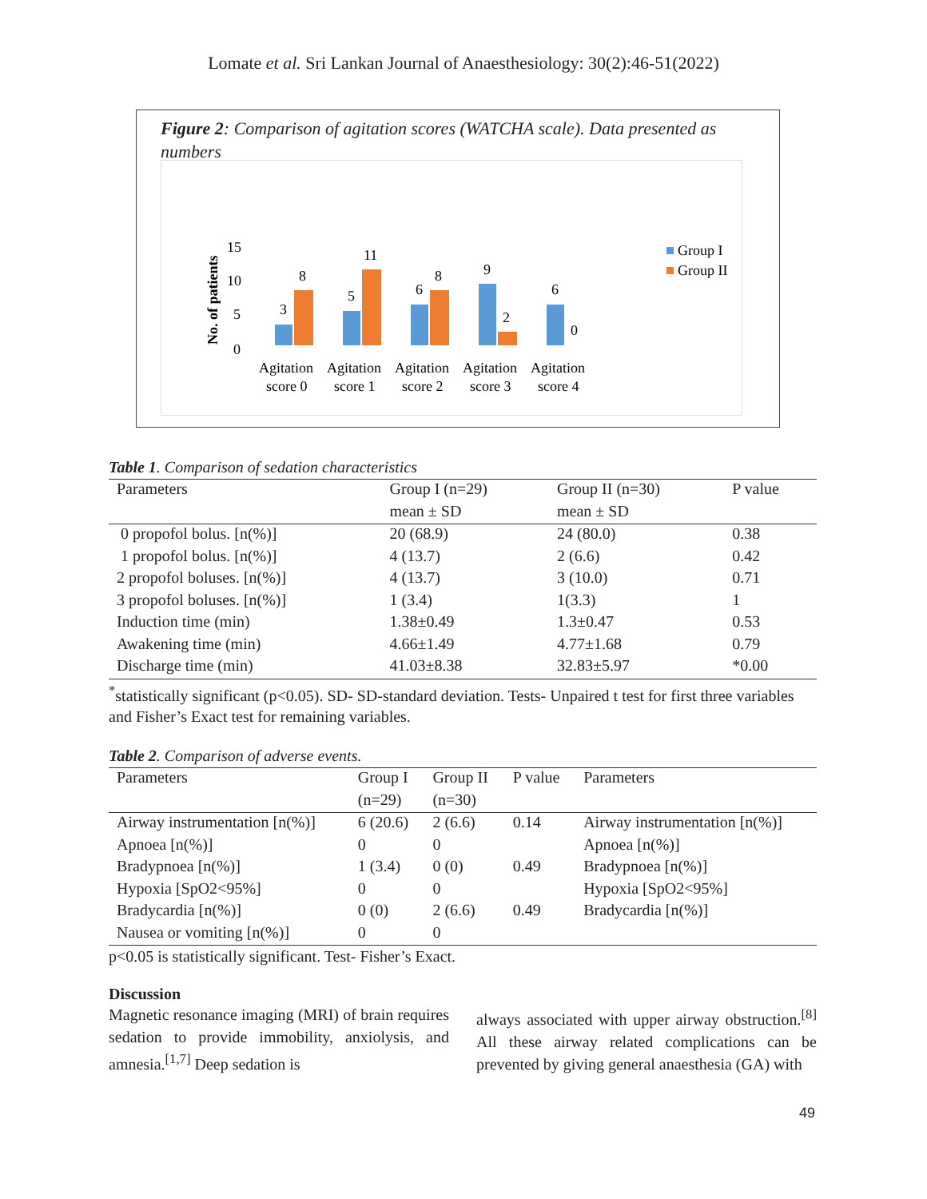Lomate et al. Sri Lankan Journal of Anaesthesiology: 30(2):46-51(2022)
Figure 2: Comparison of agitation scores (WATCHA scale). Data presented as numbers
No. of patients
15
10
5
0
3
8
5
11
6
8
9
2
6
0
Agitation
score 0
Agitation
score 1
Agitation
score 2
Agitation
score 3
Agitation
score 4
Group I
Group II
Table 1. Comparison of sedation characteristics
| Parameters | Group I (n=29) | Group II (n=30) | P value |
| --- | --- | --- | --- |
| | mean ± SD | mean ± SD | |
| 0 propofol bolus. [n(%)] | 20 (68.9) | 24 (80.0) | 0.38 |
| 1 propofol bolus. [n(%)] | 4 (13.7) | 2 (6.6) | 0.42 |
| 2 propofol boluses. [n(%)] | 4 (13.7) | 3 (10.0) | 0.71 |
| 3 propofol boluses. [n(%)] | 1 (3.4) | 1(3.3) | 1 |
| Induction time (min) | 1.38±0.49 | 1.3±0.47 | 0.53 |
| Awakening time (min) | 4.66±1.49 | 4.77±1.68 | 0.79 |
| Discharge time (min) | 41.03±8.38 | 32.83±5.97 | *0.00 |
<sup>*</sup> statistically significant (p<0.05). SD- SD-standard deviation. Tests- Unpaired t test for first three variables and Fisher’s Exact test for remaining variables.
Table 2. Comparison of adverse events.
| Parameters | Group I | Group II | P value | Parameters |
| --- | --- | --- | --- | --- |
| | (n=29) | (n=30) | | |
| Airway instrumentation [n(%)] | 6 (20.6) | 2 (6.6) | 0.14 | Airway instrumentation [n(%)] |
| Apnoea [n(%)] | 0 | 0 | | Apnoea [n(%)] |
| Bradypnoea [n(%)] | 1 (3.4) | 0 (0) | 0.49 | Bradypnoea [n(%)] |
| Hypoxia [SpO2<95%] | 0 | 0 | | Hypoxia [SpO2<95%] |
| Bradycardia [n(%)] | 0 (0) | 2 (6.6) | 0.49 | Bradycardia [n(%)] |
| Nausea or vomiting [n(%)] | 0 | 0 | | |
p<0.05 is statistically significant. Test- Fisher’s Exact.
Discussion
Magnetic resonance imaging (MRI) of brain requires sedation to provide immobility, anxiolysis, and amnesia.<sup>[1,7]</sup> Deep sedation is
always associated with upper airway obstruction.<sup>[8]</sup> All these airway related complications can be prevented by giving general anaesthesia (GA) with
49